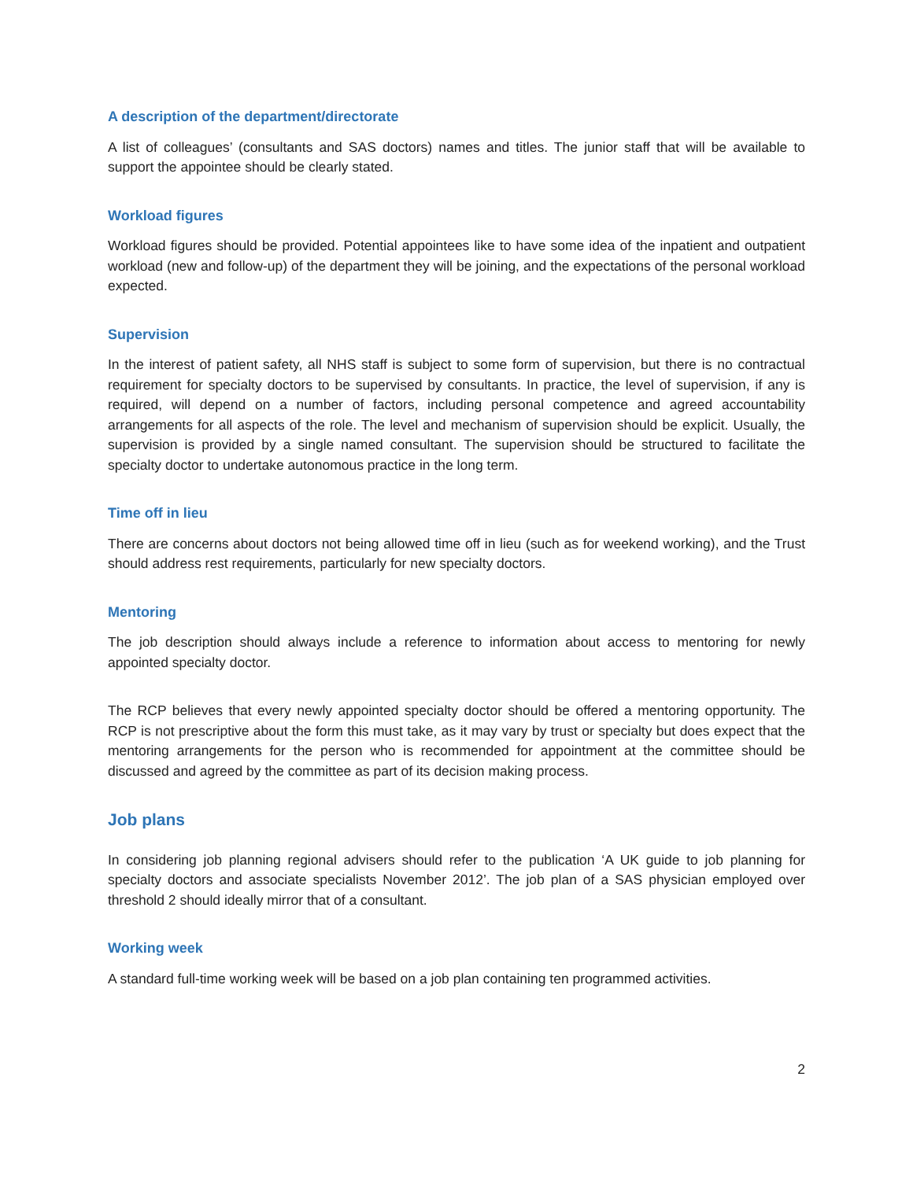A description of the department/directorate
A list of colleagues’ (consultants and SAS doctors) names and titles. The junior staff that will be available to support the appointee should be clearly stated.
Workload figures
Workload figures should be provided. Potential appointees like to have some idea of the inpatient and outpatient workload (new and follow-up) of the department they will be joining, and the expectations of the personal workload expected.
Supervision
In the interest of patient safety, all NHS staff is subject to some form of supervision, but there is no contractual requirement for specialty doctors to be supervised by consultants. In practice, the level of supervision, if any is required, will depend on a number of factors, including personal competence and agreed accountability arrangements for all aspects of the role. The level and mechanism of supervision should be explicit. Usually, the supervision is provided by a single named consultant. The supervision should be structured to facilitate the specialty doctor to undertake autonomous practice in the long term.
Time off in lieu
There are concerns about doctors not being allowed time off in lieu (such as for weekend working), and the Trust should address rest requirements, particularly for new specialty doctors.
Mentoring
The job description should always include a reference to information about access to mentoring for newly appointed specialty doctor.
The RCP believes that every newly appointed specialty doctor should be offered a mentoring opportunity. The RCP is not prescriptive about the form this must take, as it may vary by trust or specialty but does expect that the mentoring arrangements for the person who is recommended for appointment at the committee should be discussed and agreed by the committee as part of its decision making process.
Job plans
In considering job planning regional advisers should refer to the publication ‘A UK guide to job planning for specialty doctors and associate specialists November 2012’. The job plan of a SAS physician employed over threshold 2 should ideally mirror that of a consultant.
Working week
A standard full-time working week will be based on a job plan containing ten programmed activities.
2